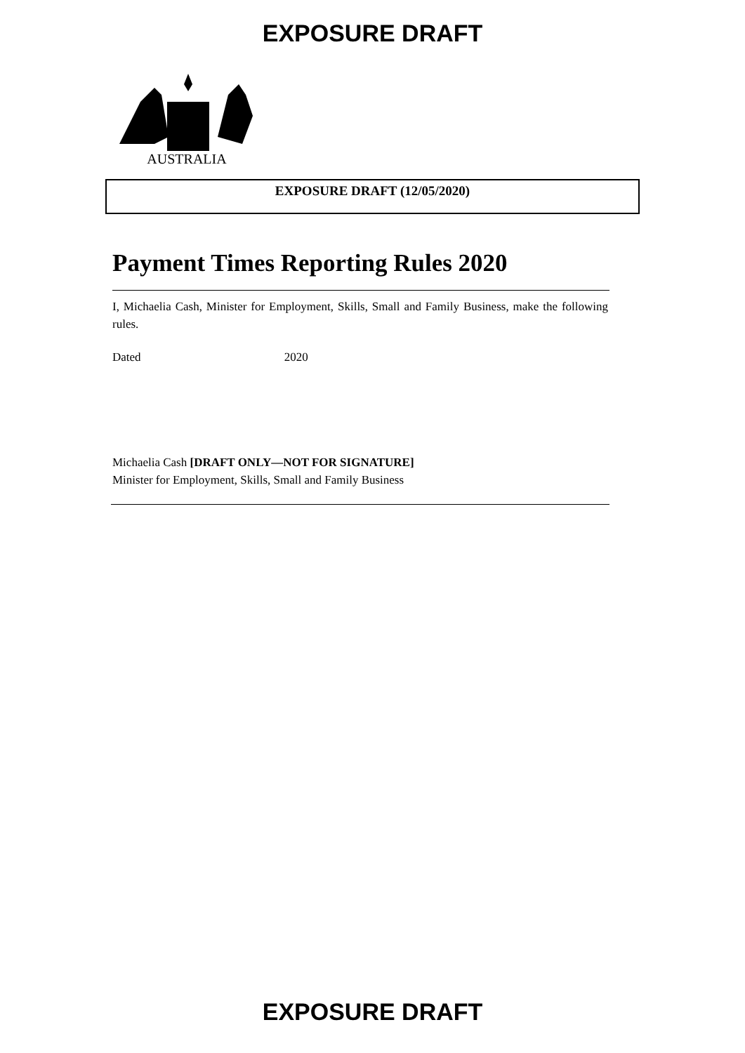EXPOSURE DRAFT
AUSTRALIA
EXPOSURE DRAFT (12/05/2020)
Payment Times Reporting Rules 2020
I, Michaelia Cash, Minister for Employment, Skills, Small and Family Business, make the following rules.
Dated 2020
Michaelia Cash [DRAFT ONLY—NOT FOR SIGNATURE]
Minister for Employment, Skills, Small and Family Business
EXPOSURE DRAFT